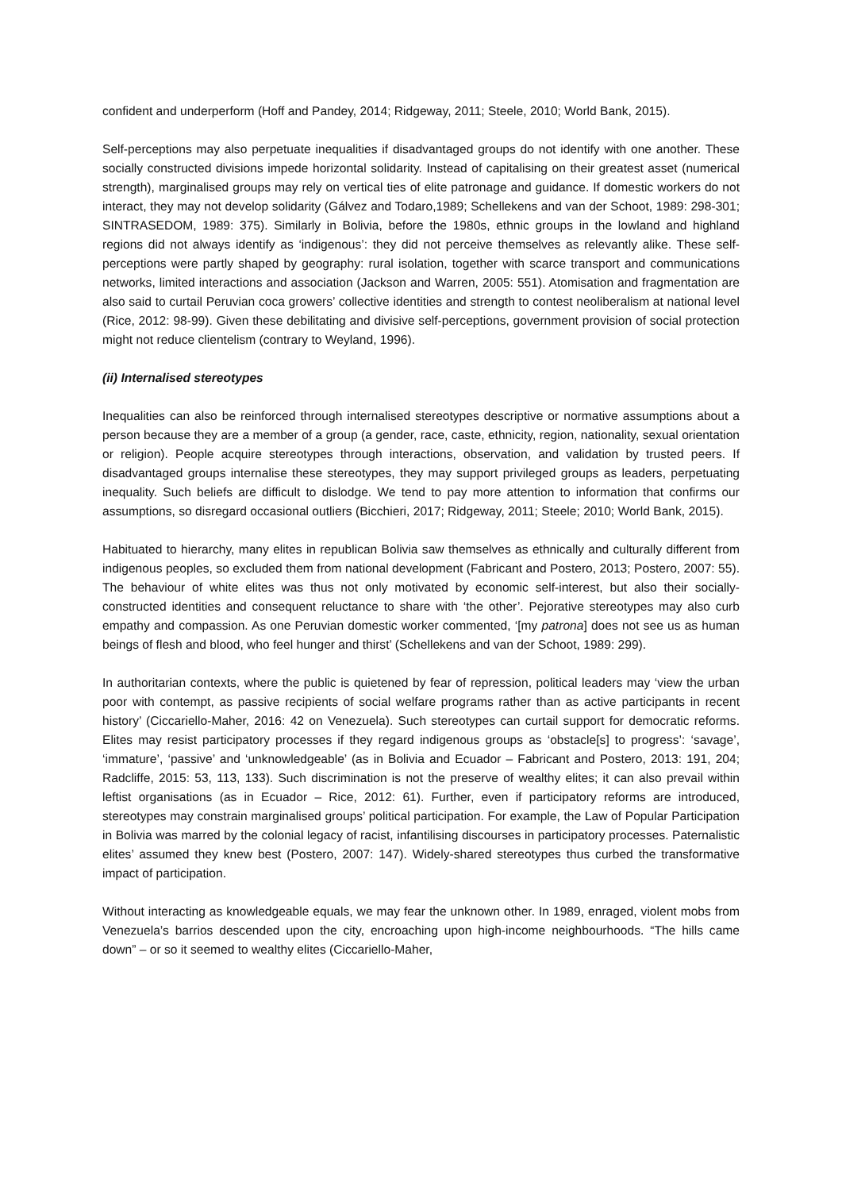confident and underperform (Hoff and Pandey, 2014; Ridgeway, 2011; Steele, 2010; World Bank, 2015).
Self-perceptions may also perpetuate inequalities if disadvantaged groups do not identify with one another. These socially constructed divisions impede horizontal solidarity. Instead of capitalising on their greatest asset (numerical strength), marginalised groups may rely on vertical ties of elite patronage and guidance. If domestic workers do not interact, they may not develop solidarity (Gálvez and Todaro,1989; Schellekens and van der Schoot, 1989: 298-301; SINTRASEDOM, 1989: 375). Similarly in Bolivia, before the 1980s, ethnic groups in the lowland and highland regions did not always identify as ‘indigenous’: they did not perceive themselves as relevantly alike. These self-perceptions were partly shaped by geography: rural isolation, together with scarce transport and communications networks, limited interactions and association (Jackson and Warren, 2005: 551). Atomisation and fragmentation are also said to curtail Peruvian coca growers’ collective identities and strength to contest neoliberalism at national level (Rice, 2012: 98-99). Given these debilitating and divisive self-perceptions, government provision of social protection might not reduce clientelism (contrary to Weyland, 1996).
(ii) Internalised stereotypes
Inequalities can also be reinforced through internalised stereotypes descriptive or normative assumptions about a person because they are a member of a group (a gender, race, caste, ethnicity, region, nationality, sexual orientation or religion). People acquire stereotypes through interactions, observation, and validation by trusted peers. If disadvantaged groups internalise these stereotypes, they may support privileged groups as leaders, perpetuating inequality. Such beliefs are difficult to dislodge. We tend to pay more attention to information that confirms our assumptions, so disregard occasional outliers (Bicchieri, 2017; Ridgeway, 2011; Steele; 2010; World Bank, 2015).
Habituated to hierarchy, many elites in republican Bolivia saw themselves as ethnically and culturally different from indigenous peoples, so excluded them from national development (Fabricant and Postero, 2013; Postero, 2007: 55). The behaviour of white elites was thus not only motivated by economic self-interest, but also their socially-constructed identities and consequent reluctance to share with ‘the other’. Pejorative stereotypes may also curb empathy and compassion. As one Peruvian domestic worker commented, ‘[my patrona] does not see us as human beings of flesh and blood, who feel hunger and thirst’ (Schellekens and van der Schoot, 1989: 299).
In authoritarian contexts, where the public is quietened by fear of repression, political leaders may ‘view the urban poor with contempt, as passive recipients of social welfare programs rather than as active participants in recent history’ (Ciccariello-Maher, 2016: 42 on Venezuela). Such stereotypes can curtail support for democratic reforms. Elites may resist participatory processes if they regard indigenous groups as ‘obstacle[s] to progress’: ‘savage’, ‘immature’, ‘passive’ and ‘unknowledgeable’ (as in Bolivia and Ecuador – Fabricant and Postero, 2013: 191, 204; Radcliffe, 2015: 53, 113, 133). Such discrimination is not the preserve of wealthy elites; it can also prevail within leftist organisations (as in Ecuador – Rice, 2012: 61). Further, even if participatory reforms are introduced, stereotypes may constrain marginalised groups’ political participation. For example, the Law of Popular Participation in Bolivia was marred by the colonial legacy of racist, infantilising discourses in participatory processes. Paternalistic elites’ assumed they knew best (Postero, 2007: 147). Widely-shared stereotypes thus curbed the transformative impact of participation.
Without interacting as knowledgeable equals, we may fear the unknown other. In 1989, enraged, violent mobs from Venezuela’s barrios descended upon the city, encroaching upon high-income neighbourhoods. “The hills came down” – or so it seemed to wealthy elites (Ciccariello-Maher,